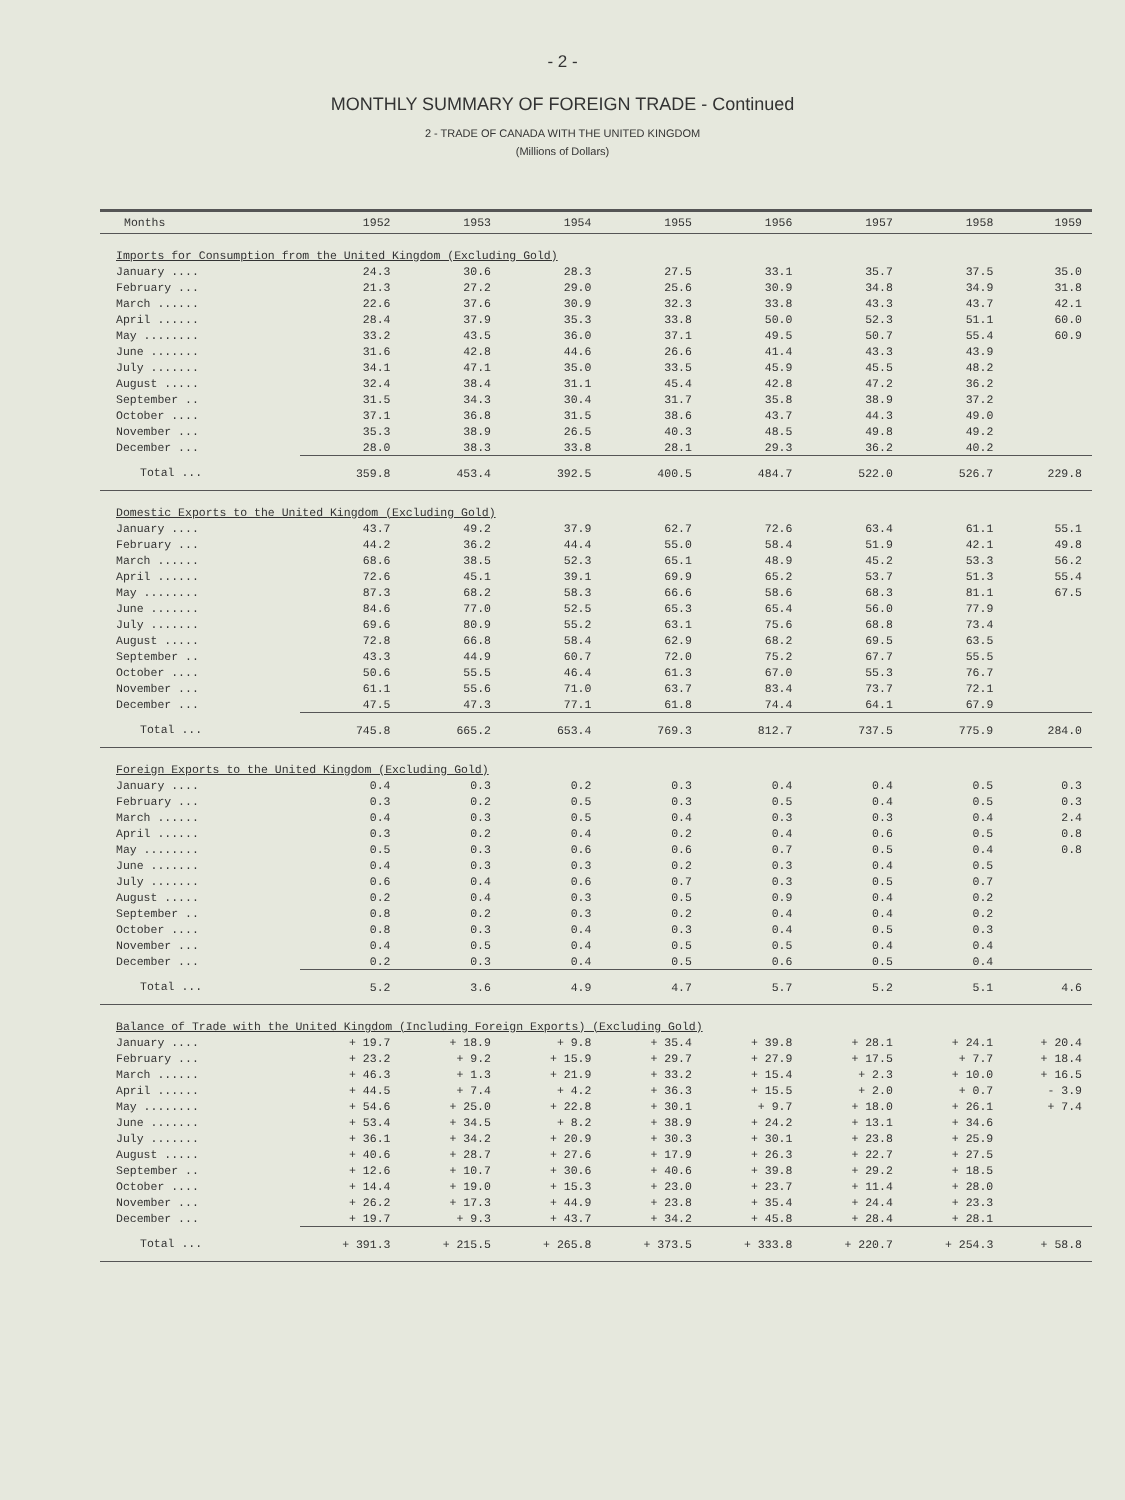- 2 -
MONTHLY SUMMARY OF FOREIGN TRADE - Continued
2 - TRADE OF CANADA WITH THE UNITED KINGDOM
(Millions of Dollars)
| Months | 1952 | 1953 | 1954 | 1955 | 1956 | 1957 | 1958 | 1959 |
| --- | --- | --- | --- | --- | --- | --- | --- | --- |
| Imports for Consumption from the United Kingdom (Excluding Gold) | | | | | | | | |
| January .... | 24.3 | 30.6 | 28.3 | 27.5 | 33.1 | 35.7 | 37.5 | 35.0 |
| February ... | 21.3 | 27.2 | 29.0 | 25.6 | 30.9 | 34.8 | 34.9 | 31.8 |
| March ...... | 22.6 | 37.6 | 30.9 | 32.3 | 33.8 | 43.3 | 43.7 | 42.1 |
| April ...... | 28.4 | 37.9 | 35.3 | 33.8 | 50.0 | 52.3 | 51.1 | 60.0 |
| May ........ | 33.2 | 43.5 | 36.0 | 37.1 | 49.5 | 50.7 | 55.4 | 60.9 |
| June ....... | 31.6 | 42.8 | 44.6 | 26.6 | 41.4 | 43.3 | 43.9 | |
| July ....... | 34.1 | 47.1 | 35.0 | 33.5 | 45.9 | 45.5 | 48.2 | |
| August ..... | 32.4 | 38.4 | 31.1 | 45.4 | 42.8 | 47.2 | 36.2 | |
| September .. | 31.5 | 34.3 | 30.4 | 31.7 | 35.8 | 38.9 | 37.2 | |
| October .... | 37.1 | 36.8 | 31.5 | 38.6 | 43.7 | 44.3 | 49.0 | |
| November ... | 35.3 | 38.9 | 26.5 | 40.3 | 48.5 | 49.8 | 49.2 | |
| December ... | 28.0 | 38.3 | 33.8 | 28.1 | 29.3 | 36.2 | 40.2 | |
| Total ... | 359.8 | 453.4 | 392.5 | 400.5 | 484.7 | 522.0 | 526.7 | 229.8 |
| Domestic Exports to the United Kingdom (Excluding Gold) | | | | | | | | |
| January .... | 43.7 | 49.2 | 37.9 | 62.7 | 72.6 | 63.4 | 61.1 | 55.1 |
| February ... | 44.2 | 36.2 | 44.4 | 55.0 | 58.4 | 51.9 | 42.1 | 49.8 |
| March ...... | 68.6 | 38.5 | 52.3 | 65.1 | 48.9 | 45.2 | 53.3 | 56.2 |
| April ...... | 72.6 | 45.1 | 39.1 | 69.9 | 65.2 | 53.7 | 51.3 | 55.4 |
| May ........ | 87.3 | 68.2 | 58.3 | 66.6 | 58.6 | 68.3 | 81.1 | 67.5 |
| June ....... | 84.6 | 77.0 | 52.5 | 65.3 | 65.4 | 56.0 | 77.9 | |
| July ....... | 69.6 | 80.9 | 55.2 | 63.1 | 75.6 | 68.8 | 73.4 | |
| August ..... | 72.8 | 66.8 | 58.4 | 62.9 | 68.2 | 69.5 | 63.5 | |
| September .. | 43.3 | 44.9 | 60.7 | 72.0 | 75.2 | 67.7 | 55.5 | |
| October .... | 50.6 | 55.5 | 46.4 | 61.3 | 67.0 | 55.3 | 76.7 | |
| November ... | 61.1 | 55.6 | 71.0 | 63.7 | 83.4 | 73.7 | 72.1 | |
| December ... | 47.5 | 47.3 | 77.1 | 61.8 | 74.4 | 64.1 | 67.9 | |
| Total ... | 745.8 | 665.2 | 653.4 | 769.3 | 812.7 | 737.5 | 775.9 | 284.0 |
| Foreign Exports to the United Kingdom (Excluding Gold) | | | | | | | | |
| January .... | 0.4 | 0.3 | 0.2 | 0.3 | 0.4 | 0.4 | 0.5 | 0.3 |
| February ... | 0.3 | 0.2 | 0.5 | 0.3 | 0.5 | 0.4 | 0.5 | 0.3 |
| March ...... | 0.4 | 0.3 | 0.5 | 0.4 | 0.3 | 0.3 | 0.4 | 2.4 |
| April ...... | 0.3 | 0.2 | 0.4 | 0.2 | 0.4 | 0.6 | 0.5 | 0.8 |
| May ........ | 0.5 | 0.3 | 0.6 | 0.6 | 0.7 | 0.5 | 0.4 | 0.8 |
| June ....... | 0.4 | 0.3 | 0.3 | 0.2 | 0.3 | 0.4 | 0.5 | |
| July ....... | 0.6 | 0.4 | 0.6 | 0.7 | 0.3 | 0.5 | 0.7 | |
| August ..... | 0.2 | 0.4 | 0.3 | 0.5 | 0.9 | 0.4 | 0.2 | |
| September .. | 0.8 | 0.2 | 0.3 | 0.2 | 0.4 | 0.4 | 0.2 | |
| October .... | 0.8 | 0.3 | 0.4 | 0.3 | 0.4 | 0.5 | 0.3 | |
| November ... | 0.4 | 0.5 | 0.4 | 0.5 | 0.5 | 0.4 | 0.4 | |
| December ... | 0.2 | 0.3 | 0.4 | 0.5 | 0.6 | 0.5 | 0.4 | |
| Total ... | 5.2 | 3.6 | 4.9 | 4.7 | 5.7 | 5.2 | 5.1 | 4.6 |
| Balance of Trade with the United Kingdom (Including Foreign Exports) (Excluding Gold) | | | | | | | | |
| January .... | + 19.7 | + 18.9 | + 9.8 | + 35.4 | + 39.8 | + 28.1 | + 24.1 | + 20.4 |
| February ... | + 23.2 | + 9.2 | + 15.9 | + 29.7 | + 27.9 | + 17.5 | + 7.7 | + 18.4 |
| March ...... | + 46.3 | + 1.3 | + 21.9 | + 33.2 | + 15.4 | + 2.3 | + 10.0 | + 16.5 |
| April ...... | + 44.5 | + 7.4 | + 4.2 | + 36.3 | + 15.5 | + 2.0 | + 0.7 | - 3.9 |
| May ........ | + 54.6 | + 25.0 | + 22.8 | + 30.1 | + 9.7 | + 18.0 | + 26.1 | + 7.4 |
| June ....... | + 53.4 | + 34.5 | + 8.2 | + 38.9 | + 24.2 | + 13.1 | + 34.6 | |
| July ....... | + 36.1 | + 34.2 | + 20.9 | + 30.3 | + 30.1 | + 23.8 | + 25.9 | |
| August ..... | + 40.6 | + 28.7 | + 27.6 | + 17.9 | + 26.3 | + 22.7 | + 27.5 | |
| September .. | + 12.6 | + 10.7 | + 30.6 | + 40.6 | + 39.8 | + 29.2 | + 18.5 | |
| October .... | + 14.4 | + 19.0 | + 15.3 | + 23.0 | + 23.7 | + 11.4 | + 28.0 | |
| November ... | + 26.2 | + 17.3 | + 44.9 | + 23.8 | + 35.4 | + 24.4 | + 23.3 | |
| December ... | + 19.7 | + 9.3 | + 43.7 | + 34.2 | + 45.8 | + 28.4 | + 28.1 | |
| Total ... | + 391.3 | + 215.5 | + 265.8 | + 373.5 | + 333.8 | + 220.7 | + 254.3 | + 58.8 |